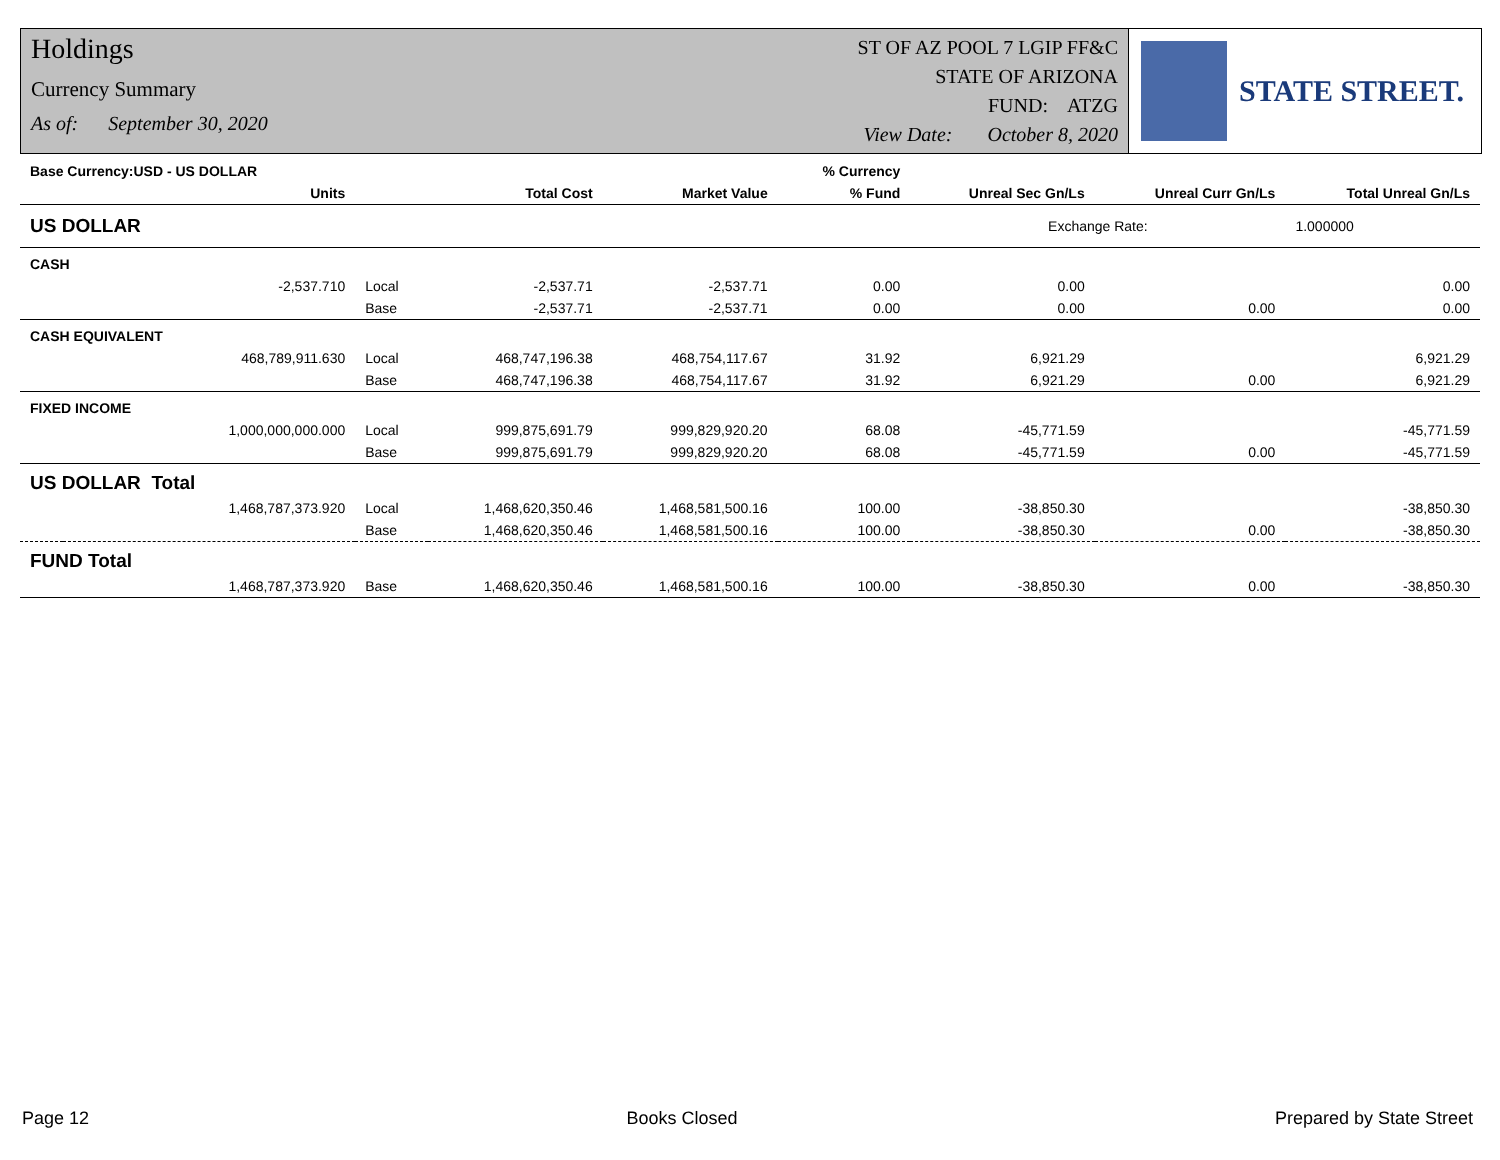Holdings
Currency Summary
As of: September 30, 2020
ST OF AZ POOL 7 LGIP FF&C
STATE OF ARIZONA
FUND: ATZG
View Date: October 8, 2020
STATE STREET.
| Base Currency:USD - US DOLLAR | | | | | % Currency | | | |
| --- | --- | --- | --- | --- | --- | --- | --- | --- |
| | Units | | Total Cost | Market Value | % Fund | Unreal Sec Gn/Ls | Unreal Curr Gn/Ls | Total Unreal Gn/Ls |
| US DOLLAR | | | | | | Exchange Rate: | | 1.000000 |
| CASH | | | | | | | | |
| | -2,537.710 | Local | -2,537.71 | -2,537.71 | 0.00 | 0.00 | | 0.00 |
| | | Base | -2,537.71 | -2,537.71 | 0.00 | 0.00 | 0.00 | 0.00 |
| CASH EQUIVALENT | | | | | | | | |
| | 468,789,911.630 | Local | 468,747,196.38 | 468,754,117.67 | 31.92 | 6,921.29 | | 6,921.29 |
| | | Base | 468,747,196.38 | 468,754,117.67 | 31.92 | 6,921.29 | 0.00 | 6,921.29 |
| FIXED INCOME | | | | | | | | |
| | 1,000,000,000.000 | Local | 999,875,691.79 | 999,829,920.20 | 68.08 | -45,771.59 | | -45,771.59 |
| | | Base | 999,875,691.79 | 999,829,920.20 | 68.08 | -45,771.59 | 0.00 | -45,771.59 |
| US DOLLAR Total | | | | | | | | |
| | 1,468,787,373.920 | Local | 1,468,620,350.46 | 1,468,581,500.16 | 100.00 | -38,850.30 | | -38,850.30 |
| | | Base | 1,468,620,350.46 | 1,468,581,500.16 | 100.00 | -38,850.30 | 0.00 | -38,850.30 |
| FUND Total | | | | | | | | |
| | 1,468,787,373.920 | Base | 1,468,620,350.46 | 1,468,581,500.16 | 100.00 | -38,850.30 | 0.00 | -38,850.30 |
Page 12 Books Closed Prepared by State Street